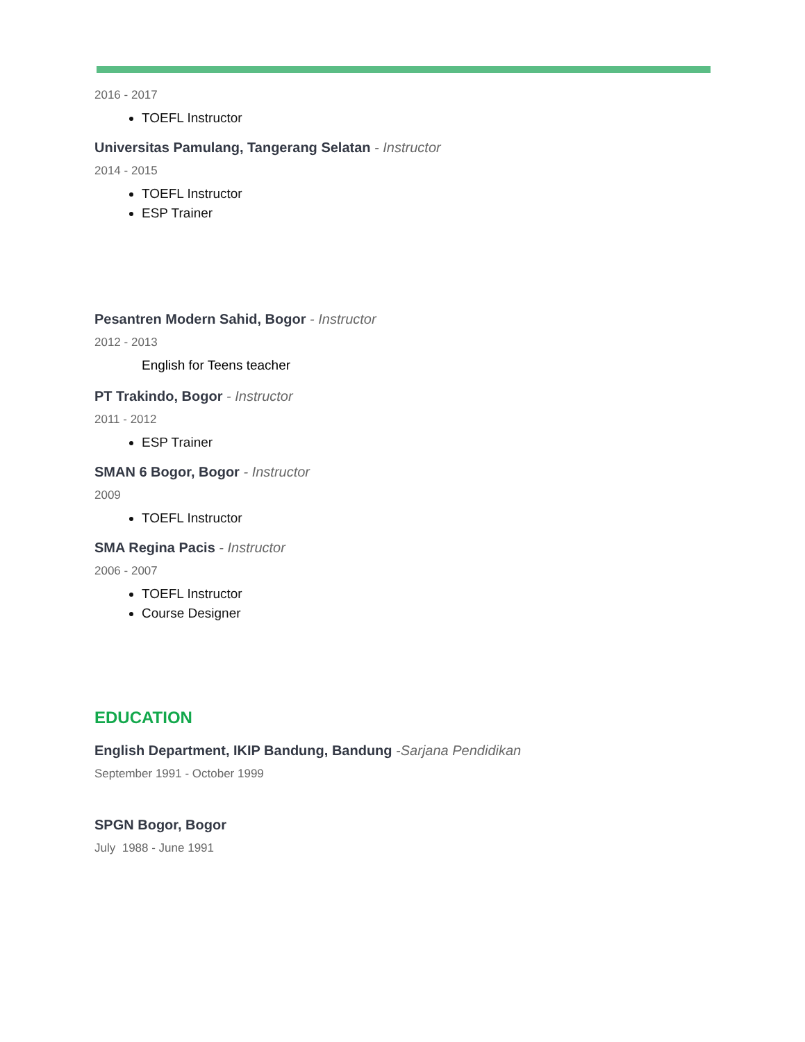2016 - 2017
TOEFL Instructor
Universitas Pamulang, Tangerang Selatan - Instructor
2014 - 2015
TOEFL Instructor
ESP Trainer
Pesantren Modern Sahid, Bogor - Instructor
2012 - 2013
English for Teens teacher
PT Trakindo, Bogor - Instructor
2011 - 2012
ESP Trainer
SMAN 6 Bogor, Bogor - Instructor
2009
TOEFL Instructor
SMA Regina Pacis - Instructor
2006 - 2007
TOEFL Instructor
Course Designer
EDUCATION
English Department, IKIP Bandung, Bandung -Sarjana Pendidikan
September 1991 - October 1999
SPGN Bogor, Bogor
July 1988 - June 1991